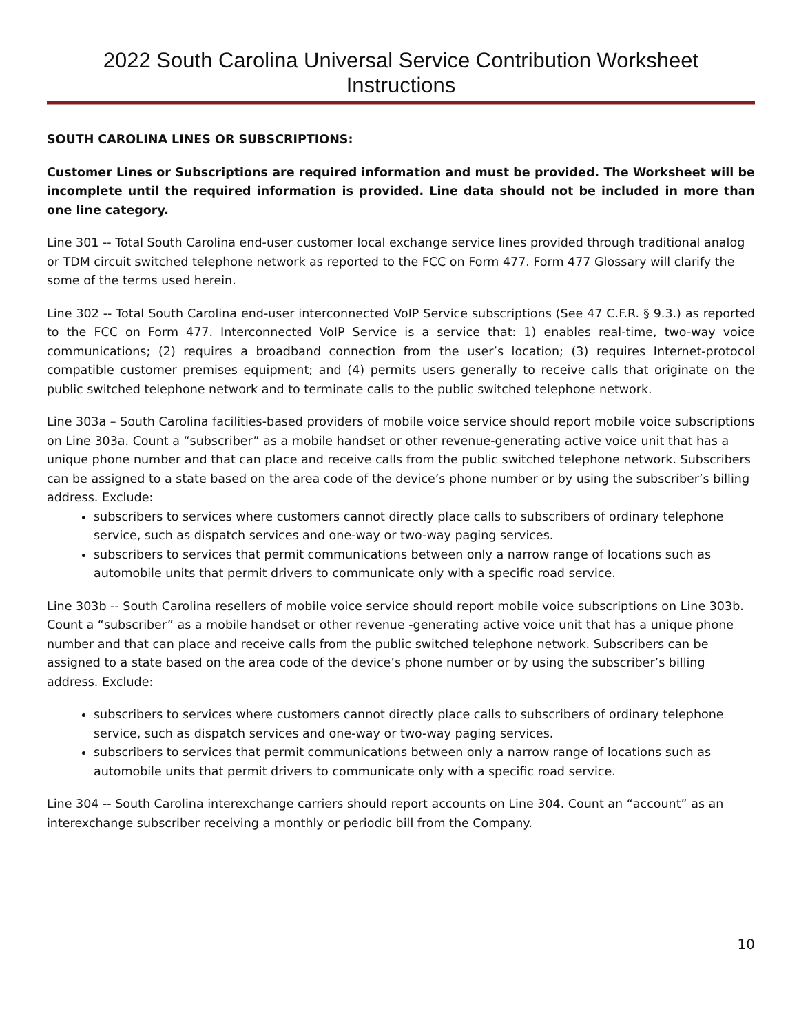2022 South Carolina Universal Service Contribution Worksheet Instructions
SOUTH CAROLINA LINES OR SUBSCRIPTIONS:
Customer Lines or Subscriptions are required information and must be provided. The Worksheet will be incomplete until the required information is provided. Line data should not be included in more than one line category.
Line 301 -- Total South Carolina end-user customer local exchange service lines provided through traditional analog or TDM circuit switched telephone network as reported to the FCC on Form 477. Form 477 Glossary will clarify the some of the terms used herein.
Line 302 -- Total South Carolina end-user interconnected VoIP Service subscriptions (See 47 C.F.R. § 9.3.) as reported to the FCC on Form 477. Interconnected VoIP Service is a service that: 1) enables real-time, two-way voice communications; (2) requires a broadband connection from the user’s location; (3) requires Internet-protocol compatible customer premises equipment; and (4) permits users generally to receive calls that originate on the public switched telephone network and to terminate calls to the public switched telephone network.
Line 303a – South Carolina facilities-based providers of mobile voice service should report mobile voice subscriptions on Line 303a. Count a “subscriber” as a mobile handset or other revenue-generating active voice unit that has a unique phone number and that can place and receive calls from the public switched telephone network. Subscribers can be assigned to a state based on the area code of the device’s phone number or by using the subscriber’s billing address. Exclude:
subscribers to services where customers cannot directly place calls to subscribers of ordinary telephone service, such as dispatch services and one-way or two-way paging services.
subscribers to services that permit communications between only a narrow range of locations such as automobile units that permit drivers to communicate only with a specific road service.
Line 303b -- South Carolina resellers of mobile voice service should report mobile voice subscriptions on Line 303b. Count a “subscriber” as a mobile handset or other revenue -generating active voice unit that has a unique phone number and that can place and receive calls from the public switched telephone network. Subscribers can be assigned to a state based on the area code of the device’s phone number or by using the subscriber’s billing address. Exclude:
subscribers to services where customers cannot directly place calls to subscribers of ordinary telephone service, such as dispatch services and one-way or two-way paging services.
subscribers to services that permit communications between only a narrow range of locations such as automobile units that permit drivers to communicate only with a specific road service.
Line 304 -- South Carolina interexchange carriers should report accounts on Line 304. Count an “account” as an interexchange subscriber receiving a monthly or periodic bill from the Company.
10